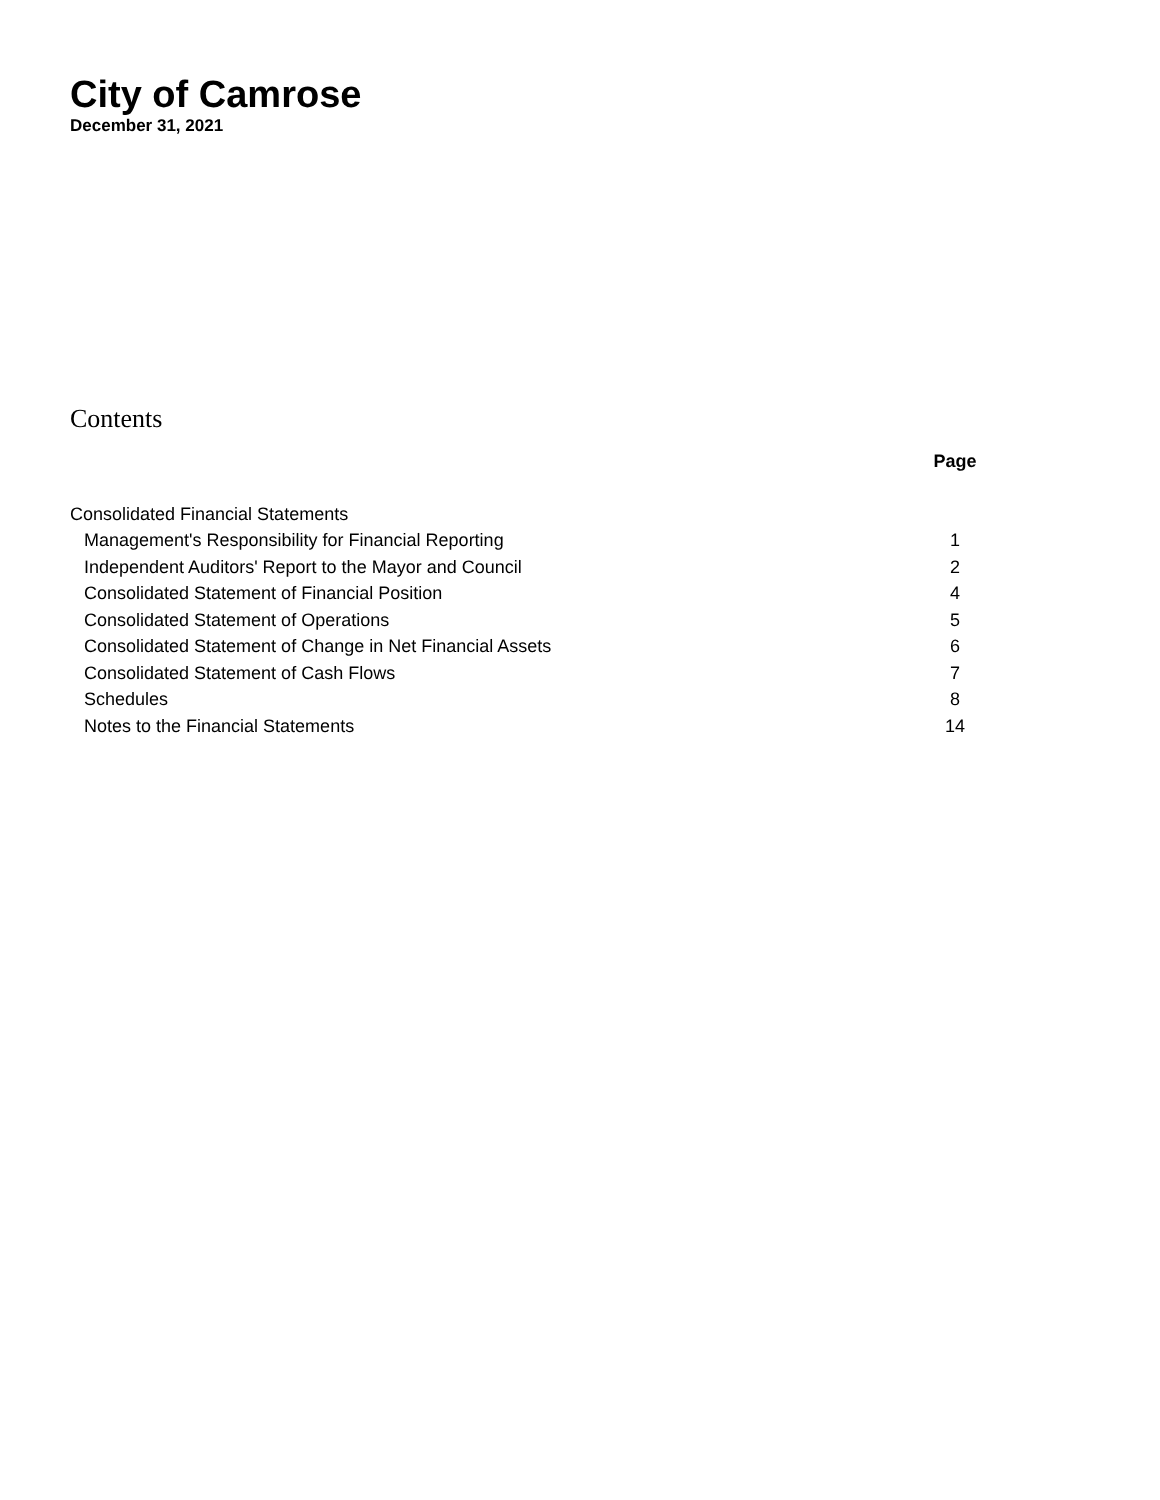City of Camrose
December 31, 2021
Contents
| | Page |
| --- | --- |
| Consolidated Financial Statements | |
| Management's Responsibility for Financial Reporting | 1 |
| Independent Auditors' Report to the Mayor and Council | 2 |
| Consolidated Statement of Financial Position | 4 |
| Consolidated Statement of Operations | 5 |
| Consolidated Statement of Change in Net Financial Assets | 6 |
| Consolidated Statement of Cash Flows | 7 |
| Schedules | 8 |
| Notes to the Financial Statements | 14 |